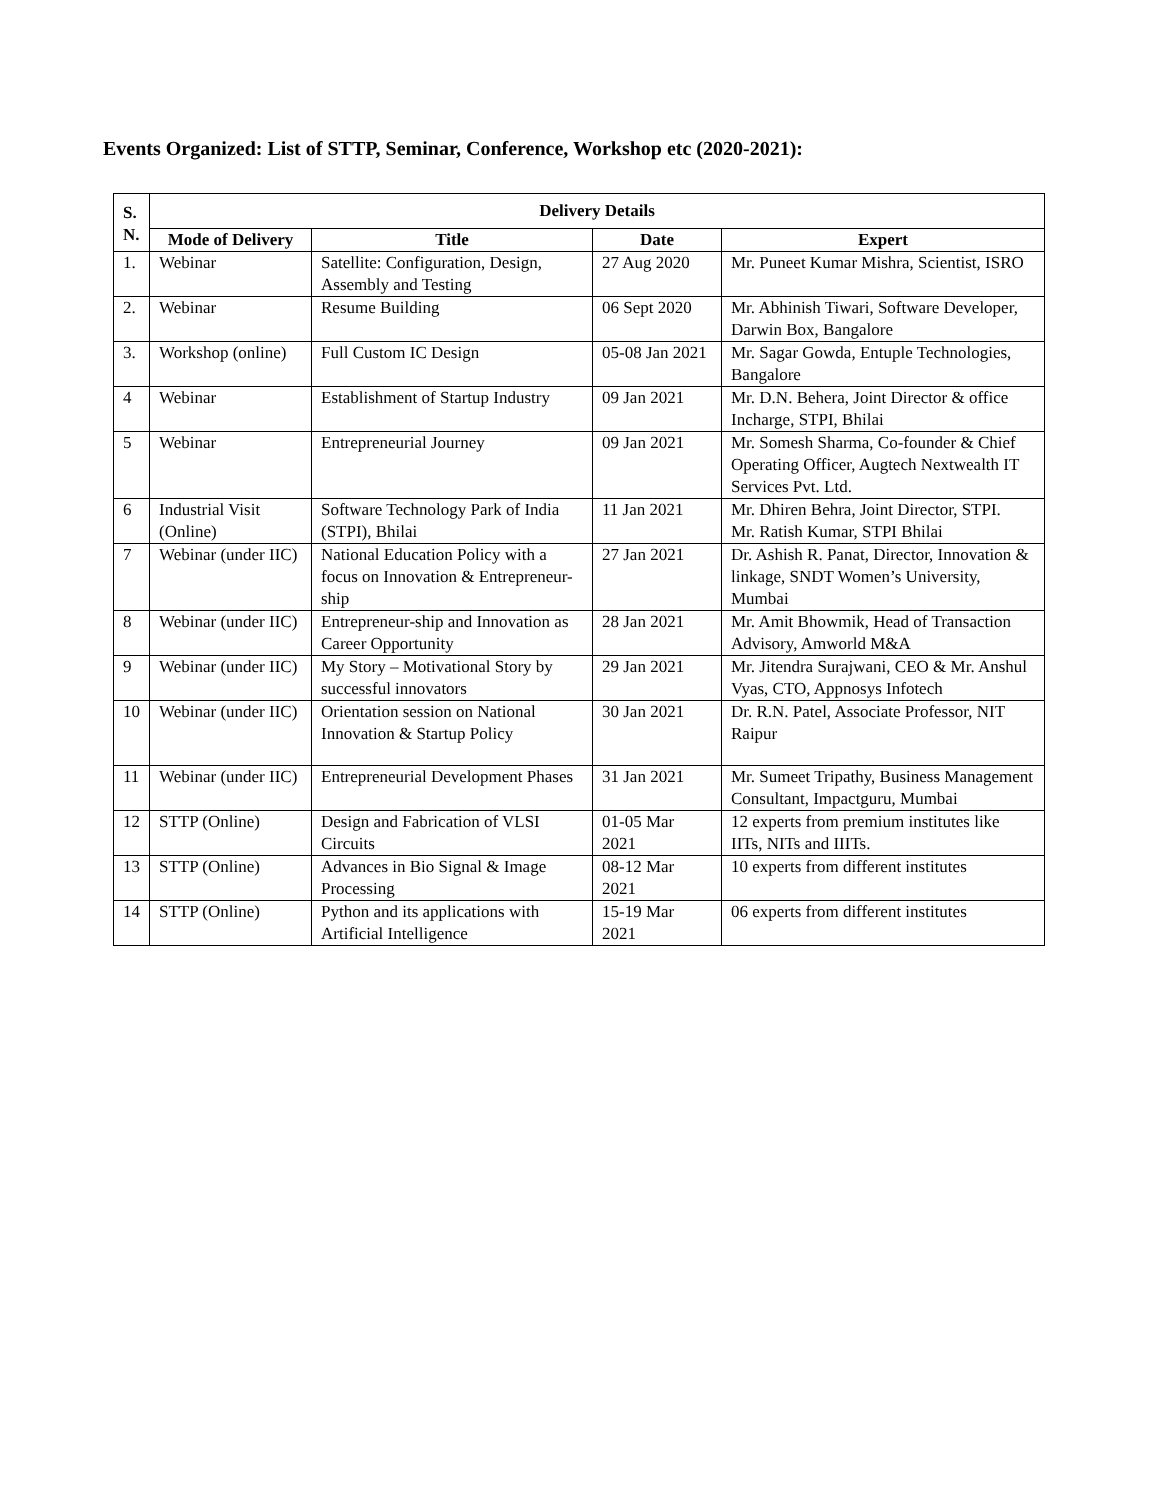Events Organized: List of STTP, Seminar, Conference, Workshop etc (2020-2021):
| S. N. | Delivery Details | | | |
| --- | --- | --- | --- | --- |
| | Mode of Delivery | Title | Date | Expert |
| 1. | Webinar | Satellite: Configuration, Design, Assembly and Testing | 27 Aug 2020 | Mr. Puneet Kumar Mishra, Scientist, ISRO |
| 2. | Webinar | Resume Building | 06 Sept 2020 | Mr. Abhinish Tiwari, Software Developer, Darwin Box, Bangalore |
| 3. | Workshop (online) | Full Custom IC Design | 05-08 Jan 2021 | Mr. Sagar Gowda, Entuple Technologies, Bangalore |
| 4 | Webinar | Establishment of Startup Industry | 09 Jan 2021 | Mr. D.N. Behera, Joint Director & office Incharge, STPI, Bhilai |
| 5 | Webinar | Entrepreneurial Journey | 09 Jan 2021 | Mr. Somesh Sharma, Co-founder & Chief Operating Officer, Augtech Nextwealth IT Services Pvt. Ltd. |
| 6 | Industrial Visit (Online) | Software Technology Park of India (STPI), Bhilai | 11 Jan 2021 | Mr. Dhiren Behra, Joint Director, STPI. Mr. Ratish Kumar, STPI Bhilai |
| 7 | Webinar (under IIC) | National Education Policy with a focus on Innovation & Entrepreneur-ship | 27 Jan 2021 | Dr. Ashish R. Panat, Director, Innovation & linkage, SNDT Women’s University, Mumbai |
| 8 | Webinar (under IIC) | Entrepreneur-ship and Innovation as Career Opportunity | 28 Jan 2021 | Mr. Amit Bhowmik, Head of Transaction Advisory, Amworld M&A |
| 9 | Webinar (under IIC) | My Story – Motivational Story by successful innovators | 29 Jan 2021 | Mr. Jitendra Surajwani, CEO & Mr. Anshul Vyas, CTO, Appnosys Infotech |
| 10 | Webinar (under IIC) | Orientation session on National Innovation & Startup Policy | 30 Jan 2021 | Dr. R.N. Patel, Associate Professor, NIT Raipur |
| 11 | Webinar (under IIC) | Entrepreneurial Development Phases | 31 Jan 2021 | Mr. Sumeet Tripathy, Business Management Consultant, Impactguru, Mumbai |
| 12 | STTP (Online) | Design and Fabrication of VLSI Circuits | 01-05 Mar 2021 | 12 experts from premium institutes like IITs, NITs and IIITs. |
| 13 | STTP (Online) | Advances in Bio Signal & Image Processing | 08-12 Mar 2021 | 10 experts from different institutes |
| 14 | STTP (Online) | Python and its applications with Artificial Intelligence | 15-19 Mar 2021 | 06 experts from different institutes |